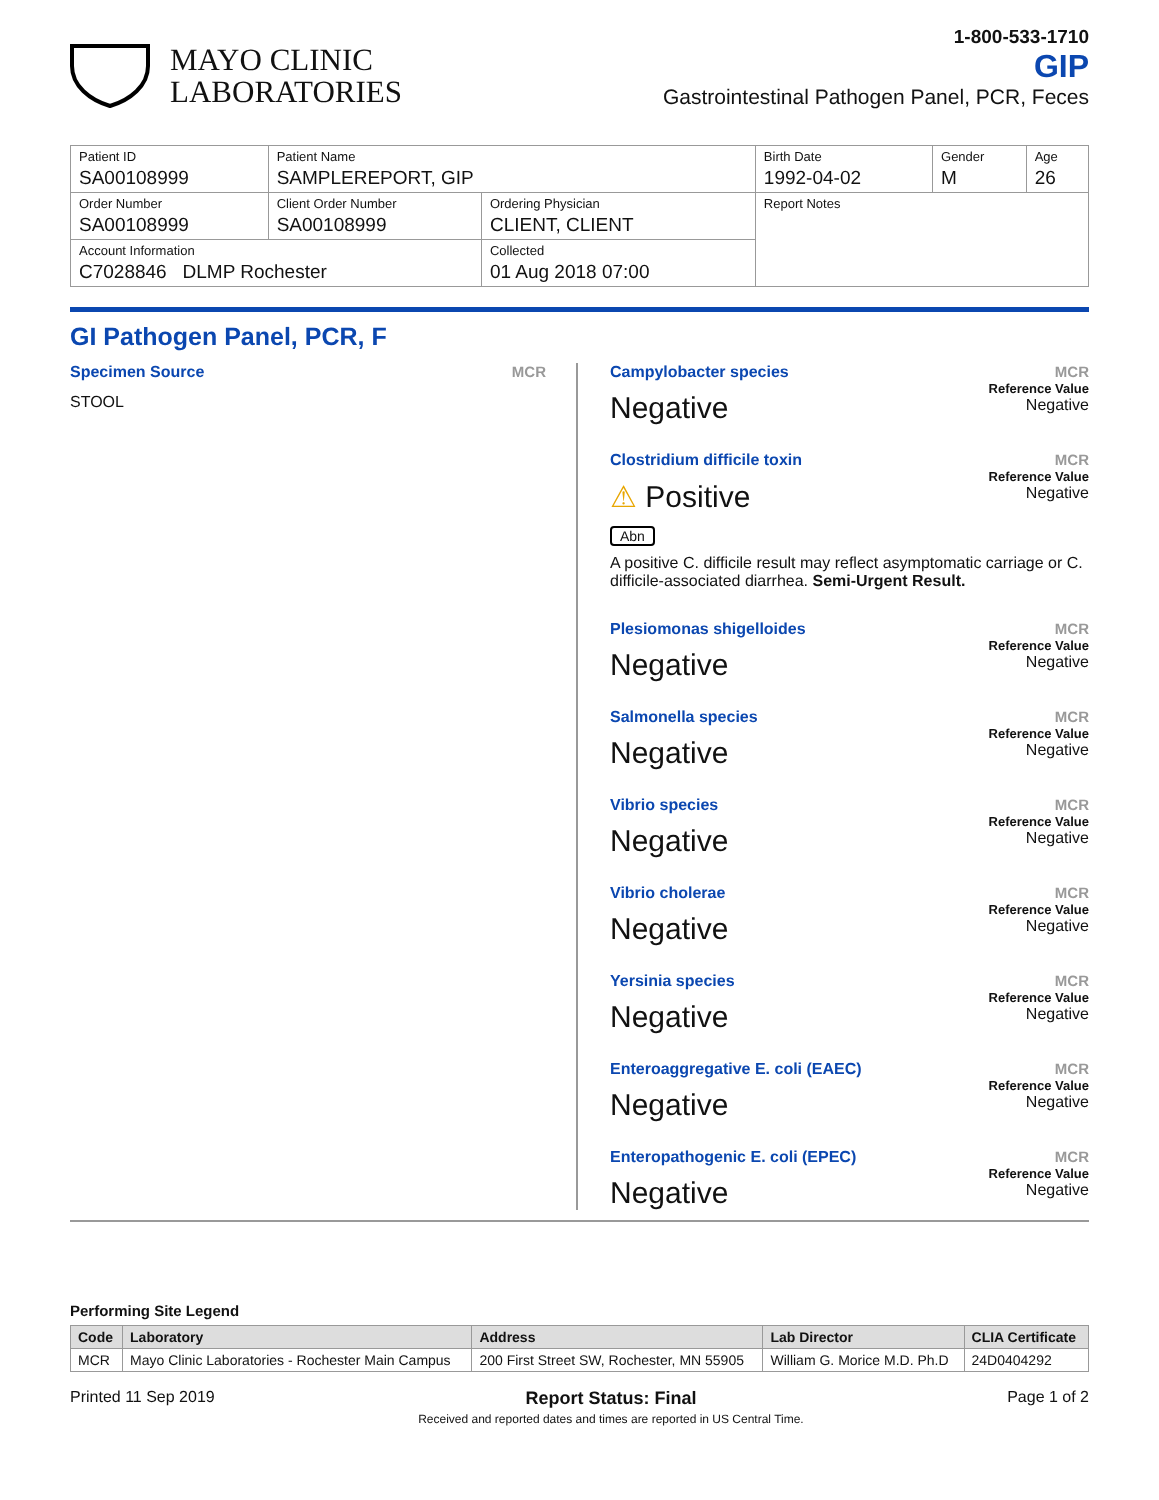MAYO CLINIC
LABORATORIES
1-800-533-1710
GIP
Gastrointestinal Pathogen Panel, PCR, Feces
| Patient ID SA00108999 | Patient Name SAMPLEREPORT, GIP | | Birth Date 1992-04-02 | Gender M | Age 26 |
| Order Number SA00108999 | Client Order Number SA00108999 | Ordering Physician CLIENT, CLIENT | Report Notes | | |
| Account Information C7028846 DLMP Rochester | | Collected 01 Aug 2018 07:00 | | | |
GI Pathogen Panel, PCR, F
Specimen Source MCR
STOOL
Campylobacter species MCR
Negative Reference Value
Negative
Clostridium difficile toxin MCR
⚠ Positive
Abn Reference Value
Negative
A positive C. difficile result may reflect asymptomatic carriage or C. difficile-associated diarrhea. Semi-Urgent Result.
Plesiomonas shigelloides MCR
Negative Reference Value
Negative
Salmonella species MCR
Negative Reference Value
Negative
Vibrio species MCR
Negative Reference Value
Negative
Vibrio cholerae MCR
Negative Reference Value
Negative
Yersinia species MCR
Negative Reference Value
Negative
Enteroaggregative E. coli (EAEC) MCR
Negative Reference Value
Negative
Enteropathogenic E. coli (EPEC) MCR
Negative Reference Value
Negative
Performing Site Legend
| Code | Laboratory | Address | Lab Director | CLIA Certificate |
| --- | --- | --- | --- | --- |
| MCR | Mayo Clinic Laboratories - Rochester Main Campus | 200 First Street SW, Rochester, MN 55905 | William G. Morice M.D. Ph.D | 24D0404292 |
Printed 11 Sep 2019 Report Status: Final
Received and reported dates and times are reported in US Central Time. Page 1 of 2